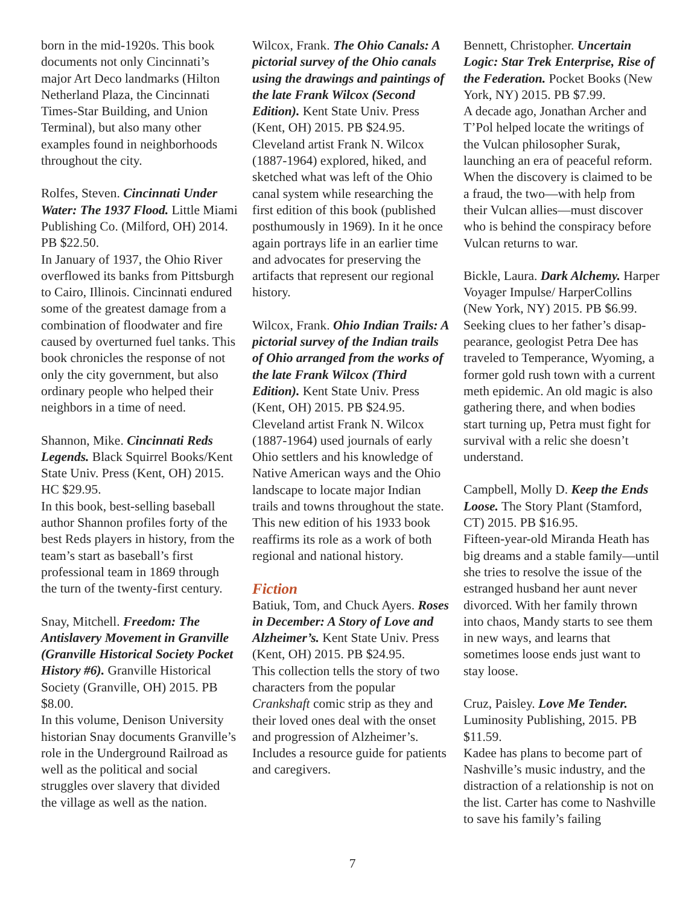born in the mid-1920s. This book documents not only Cincinnati’s major Art Deco landmarks (Hilton Netherland Plaza, the Cincinnati Times-Star Building, and Union Terminal), but also many other examples found in neighborhoods throughout the city.
Rolfes, Steven. Cincinnati Under Water: The 1937 Flood. Little Miami Publishing Co. (Milford, OH) 2014. PB $22.50.
In January of 1937, the Ohio River overflowed its banks from Pittsburgh to Cairo, Illinois. Cincinnati endured some of the greatest damage from a combination of floodwater and fire caused by overturned fuel tanks. This book chronicles the response of not only the city government, but also ordinary people who helped their neighbors in a time of need.
Shannon, Mike. Cincinnati Reds Legends. Black Squirrel Books/Kent State Univ. Press (Kent, OH) 2015. HC $29.95.
In this book, best-selling baseball author Shannon profiles forty of the best Reds players in history, from the team’s start as baseball’s first professional team in 1869 through the turn of the twenty-first century.
Snay, Mitchell. Freedom: The Antislavery Movement in Granville (Granville Historical Society Pocket History #6). Granville Historical Society (Granville, OH) 2015. PB $8.00.
In this volume, Denison University historian Snay documents Granville’s role in the Underground Railroad as well as the political and social struggles over slavery that divided the village as well as the nation.
Wilcox, Frank. The Ohio Canals: A pictorial survey of the Ohio canals using the drawings and paintings of the late Frank Wilcox (Second Edition). Kent State Univ. Press (Kent, OH) 2015. PB $24.95.
Cleveland artist Frank N. Wilcox (1887-1964) explored, hiked, and sketched what was left of the Ohio canal system while researching the first edition of this book (published posthumously in 1969). In it he once again portrays life in an earlier time and advocates for preserving the artifacts that represent our regional history.
Wilcox, Frank. Ohio Indian Trails: A pictorial survey of the Indian trails of Ohio arranged from the works of the late Frank Wilcox (Third Edition). Kent State Univ. Press (Kent, OH) 2015. PB $24.95.
Cleveland artist Frank N. Wilcox (1887-1964) used journals of early Ohio settlers and his knowledge of Native American ways and the Ohio landscape to locate major Indian trails and towns throughout the state. This new edition of his 1933 book reaffirms its role as a work of both regional and national history.
Fiction
Batiuk, Tom, and Chuck Ayers. Roses in December: A Story of Love and Alzheimer’s. Kent State Univ. Press (Kent, OH) 2015. PB $24.95.
This collection tells the story of two characters from the popular Crankshaft comic strip as they and their loved ones deal with the onset and progression of Alzheimer’s. Includes a resource guide for patients and caregivers.
Bennett, Christopher. Uncertain Logic: Star Trek Enterprise, Rise of the Federation. Pocket Books (New York, NY) 2015. PB $7.99.
A decade ago, Jonathan Archer and T’Pol helped locate the writings of the Vulcan philosopher Surak, launching an era of peaceful reform. When the discovery is claimed to be a fraud, the two—with help from their Vulcan allies—must discover who is behind the conspiracy before Vulcan returns to war.
Bickle, Laura. Dark Alchemy. Harper Voyager Impulse/ HarperCollins (New York, NY) 2015. PB $6.99.
Seeking clues to her father’s disap-pearance, geologist Petra Dee has traveled to Temperance, Wyoming, a former gold rush town with a current meth epidemic. An old magic is also gathering there, and when bodies start turning up, Petra must fight for survival with a relic she doesn’t understand.
Campbell, Molly D. Keep the Ends Loose. The Story Plant (Stamford, CT) 2015. PB $16.95.
Fifteen-year-old Miranda Heath has big dreams and a stable family—until she tries to resolve the issue of the estranged husband her aunt never divorced. With her family thrown into chaos, Mandy starts to see them in new ways, and learns that sometimes loose ends just want to stay loose.
Cruz, Paisley. Love Me Tender. Luminosity Publishing, 2015. PB $11.59.
Kadee has plans to become part of Nashville’s music industry, and the distraction of a relationship is not on the list. Carter has come to Nashville to save his family’s failing
7